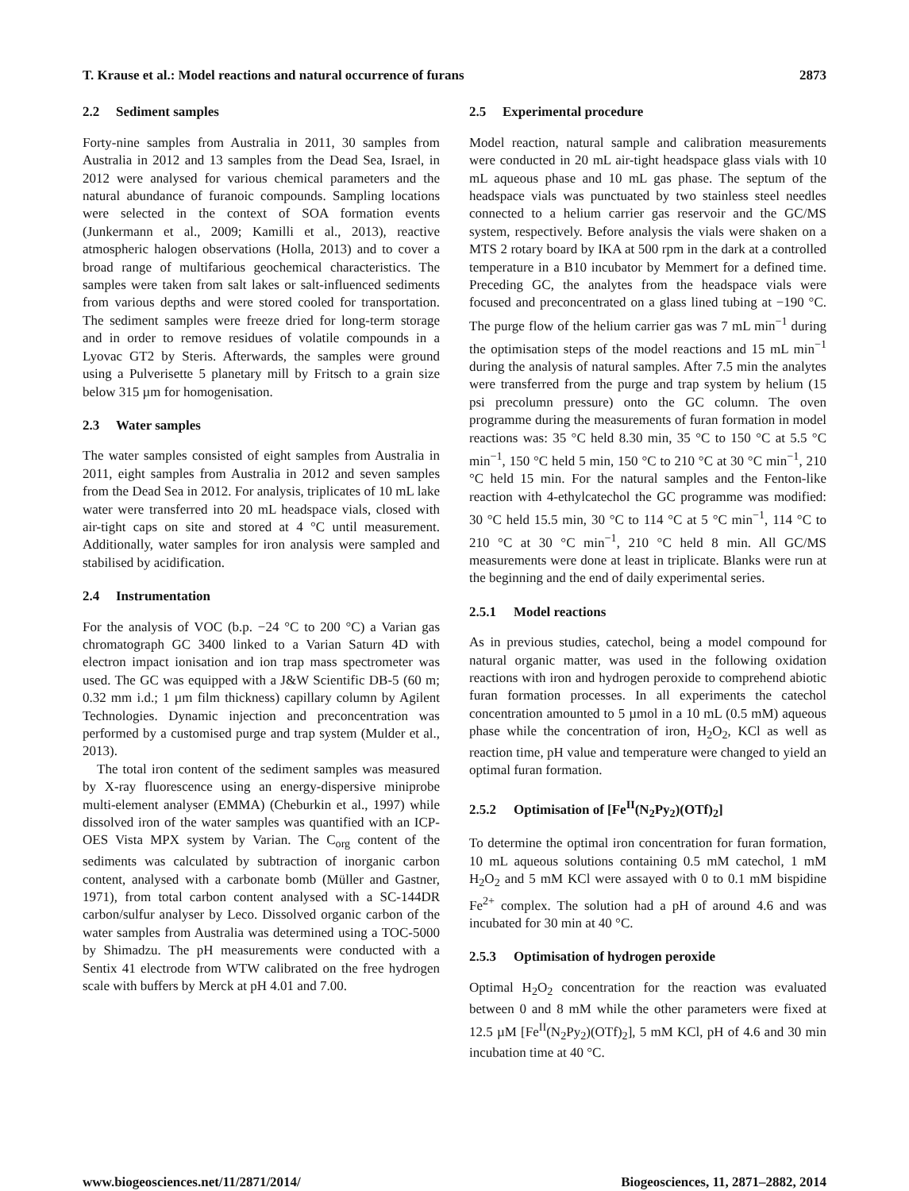T. Krause et al.: Model reactions and natural occurrence of furans 2873
2.2 Sediment samples
Forty-nine samples from Australia in 2011, 30 samples from Australia in 2012 and 13 samples from the Dead Sea, Israel, in 2012 were analysed for various chemical parameters and the natural abundance of furanoic compounds. Sampling locations were selected in the context of SOA formation events (Junkermann et al., 2009; Kamilli et al., 2013), reactive atmospheric halogen observations (Holla, 2013) and to cover a broad range of multifarious geochemical characteristics. The samples were taken from salt lakes or salt-influenced sediments from various depths and were stored cooled for transportation. The sediment samples were freeze dried for long-term storage and in order to remove residues of volatile compounds in a Lyovac GT2 by Steris. Afterwards, the samples were ground using a Pulverisette 5 planetary mill by Fritsch to a grain size below 315 µm for homogenisation.
2.3 Water samples
The water samples consisted of eight samples from Australia in 2011, eight samples from Australia in 2012 and seven samples from the Dead Sea in 2012. For analysis, triplicates of 10 mL lake water were transferred into 20 mL headspace vials, closed with air-tight caps on site and stored at 4 °C until measurement. Additionally, water samples for iron analysis were sampled and stabilised by acidification.
2.4 Instrumentation
For the analysis of VOC (b.p. −24 °C to 200 °C) a Varian gas chromatograph GC 3400 linked to a Varian Saturn 4D with electron impact ionisation and ion trap mass spectrometer was used. The GC was equipped with a J&W Scientific DB-5 (60 m; 0.32 mm i.d.; 1 µm film thickness) capillary column by Agilent Technologies. Dynamic injection and preconcentration was performed by a customised purge and trap system (Mulder et al., 2013).
The total iron content of the sediment samples was measured by X-ray fluorescence using an energy-dispersive miniprobe multi-element analyser (EMMA) (Cheburkin et al., 1997) while dissolved iron of the water samples was quantified with an ICP-OES Vista MPX system by Varian. The C<sub>org</sub> content of the sediments was calculated by subtraction of inorganic carbon content, analysed with a carbonate bomb (Müller and Gastner, 1971), from total carbon content analysed with a SC-144DR carbon/sulfur analyser by Leco. Dissolved organic carbon of the water samples from Australia was determined using a TOC-5000 by Shimadzu. The pH measurements were conducted with a Sentix 41 electrode from WTW calibrated on the free hydrogen scale with buffers by Merck at pH 4.01 and 7.00.
2.5 Experimental procedure
Model reaction, natural sample and calibration measurements were conducted in 20 mL air-tight headspace glass vials with 10 mL aqueous phase and 10 mL gas phase. The septum of the headspace vials was punctuated by two stainless steel needles connected to a helium carrier gas reservoir and the GC/MS system, respectively. Before analysis the vials were shaken on a MTS 2 rotary board by IKA at 500 rpm in the dark at a controlled temperature in a B10 incubator by Memmert for a defined time. Preceding GC, the analytes from the headspace vials were focused and preconcentrated on a glass lined tubing at −190 °C. The purge flow of the helium carrier gas was 7 mL min<sup>−1</sup> during the optimisation steps of the model reactions and 15 mL min<sup>−1</sup> during the analysis of natural samples. After 7.5 min the analytes were transferred from the purge and trap system by helium (15 psi precolumn pressure) onto the GC column. The oven programme during the measurements of furan formation in model reactions was: 35 °C held 8.30 min, 35 °C to 150 °C at 5.5 °C min<sup>−1</sup>, 150 °C held 5 min, 150 °C to 210 °C at 30 °C min<sup>−1</sup>, 210 °C held 15 min. For the natural samples and the Fenton-like reaction with 4-ethylcatechol the GC programme was modified: 30 °C held 15.5 min, 30 °C to 114 °C at 5 °C min<sup>−1</sup>, 114 °C to 210 °C at 30 °C min<sup>−1</sup>, 210 °C held 8 min. All GC/MS measurements were done at least in triplicate. Blanks were run at the beginning and the end of daily experimental series.
2.5.1 Model reactions
As in previous studies, catechol, being a model compound for natural organic matter, was used in the following oxidation reactions with iron and hydrogen peroxide to comprehend abiotic furan formation processes. In all experiments the catechol concentration amounted to 5 µmol in a 10 mL (0.5 mM) aqueous phase while the concentration of iron, H<sub>2</sub>O<sub>2</sub>, KCl as well as reaction time, pH value and temperature were changed to yield an optimal furan formation.
2.5.2 Optimisation of [Fe<sup>II</sup>(N<sub>2</sub>Py<sub>2</sub>)(OTf)<sub>2</sub>]
To determine the optimal iron concentration for furan formation, 10 mL aqueous solutions containing 0.5 mM catechol, 1 mM H<sub>2</sub>O<sub>2</sub> and 5 mM KCl were assayed with 0 to 0.1 mM bispidine Fe<sup>2+</sup> complex. The solution had a pH of around 4.6 and was incubated for 30 min at 40 °C.
2.5.3 Optimisation of hydrogen peroxide
Optimal H<sub>2</sub>O<sub>2</sub> concentration for the reaction was evaluated between 0 and 8 mM while the other parameters were fixed at 12.5 µM [Fe<sup>II</sup>(N<sub>2</sub>Py<sub>2</sub>)(OTf)<sub>2</sub>], 5 mM KCl, pH of 4.6 and 30 min incubation time at 40 °C.
www.biogeosciences.net/11/2871/2014/ Biogeosciences, 11, 2871–2882, 2014